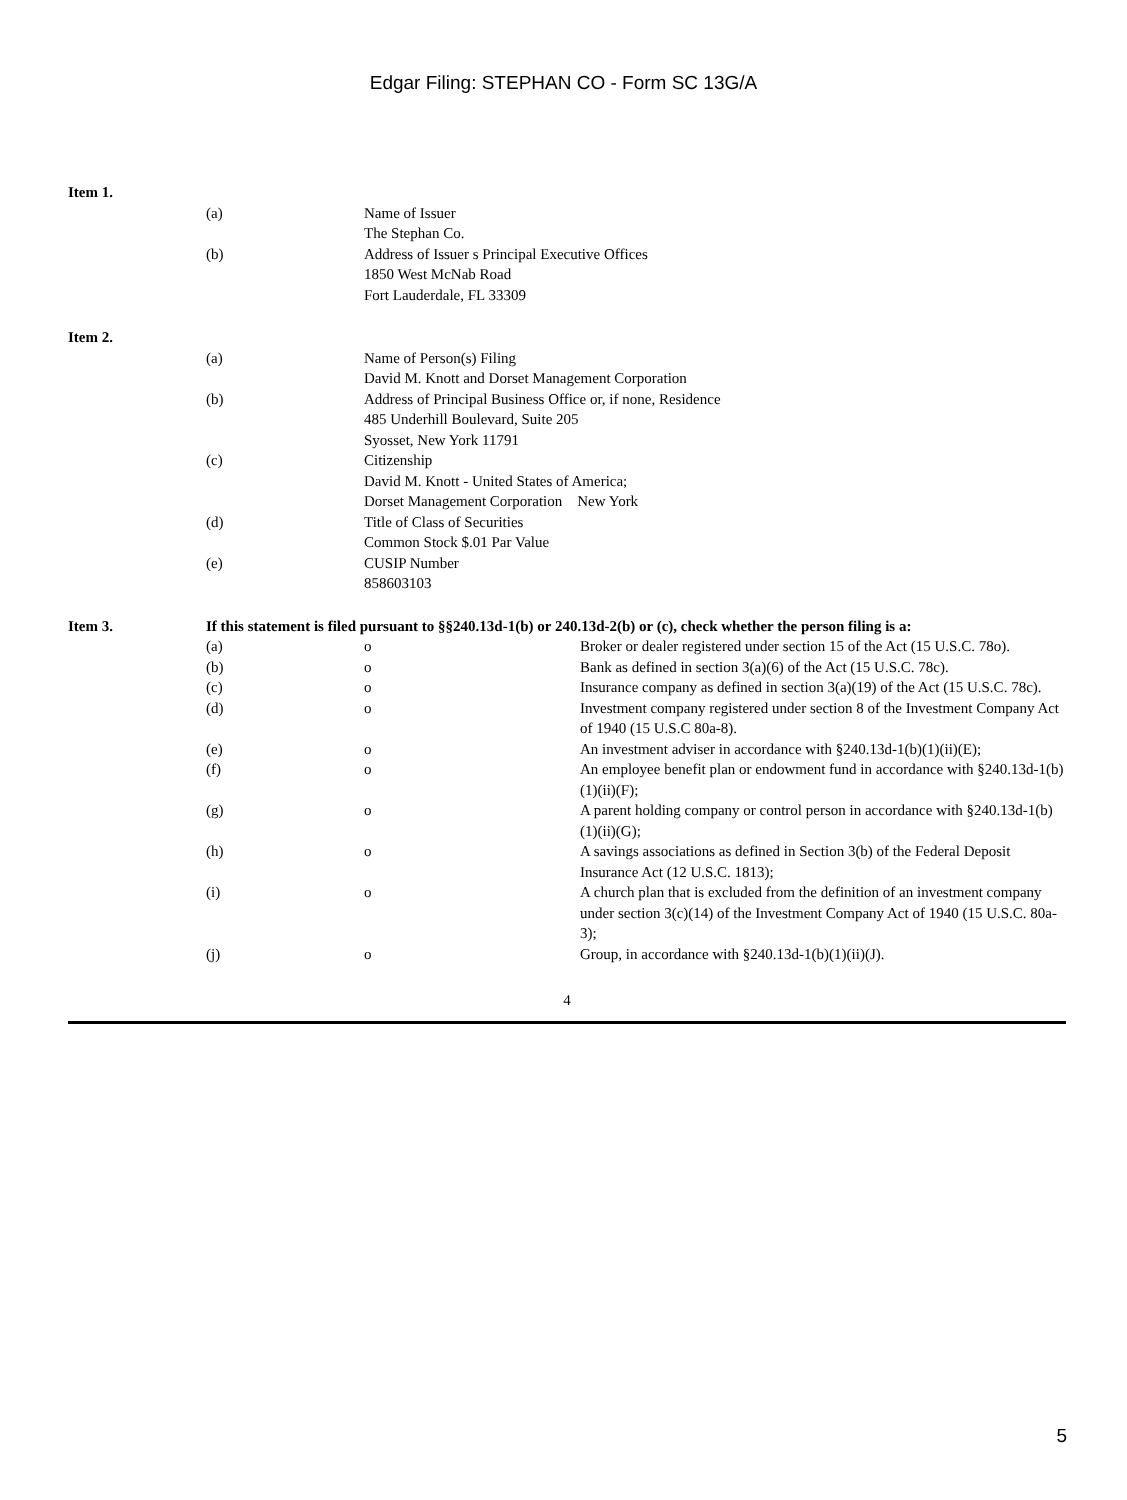Edgar Filing: STEPHAN CO - Form SC 13G/A
| Item 1. | | |
| | (a) | Name of Issuer The Stephan Co. |
| | (b) | Address of Issuer s Principal Executive Offices 1850 West McNab Road Fort Lauderdale, FL 33309 |
| Item 2. | | |
| | (a) | Name of Person(s) Filing David M. Knott and Dorset Management Corporation |
| | (b) | Address of Principal Business Office or, if none, Residence 485 Underhill Boulevard, Suite 205 Syosset, New York 11791 |
| | (c) | Citizenship David M. Knott - United States of America; Dorset Management Corporation New York |
| | (d) | Title of Class of Securities Common Stock $.01 Par Value |
| | (e) | CUSIP Number 858603103 |
| Item 3. | If this statement is filed pursuant to §§240.13d-1(b) or 240.13d-2(b) or (c), check whether the person filing is a: | | |
| | (a) | o | Broker or dealer registered under section 15 of the Act (15 U.S.C. 78o). |
| | (b) | o | Bank as defined in section 3(a)(6) of the Act (15 U.S.C. 78c). |
| | (c) | o | Insurance company as defined in section 3(a)(19) of the Act (15 U.S.C. 78c). |
| | (d) | o | Investment company registered under section 8 of the Investment Company Act of 1940 (15 U.S.C 80a-8). |
| | (e) | o | An investment adviser in accordance with §240.13d-1(b)(1)(ii)(E); |
| | (f) | o | An employee benefit plan or endowment fund in accordance with §240.13d-1(b)(1)(ii)(F); |
| | (g) | o | A parent holding company or control person in accordance with §240.13d-1(b)(1)(ii)(G); |
| | (h) | o | A savings associations as defined in Section 3(b) of the Federal Deposit Insurance Act (12 U.S.C. 1813); |
| | (i) | o | A church plan that is excluded from the definition of an investment company under section 3(c)(14) of the Investment Company Act of 1940 (15 U.S.C. 80a-3); |
| | (j) | o | Group, in accordance with §240.13d-1(b)(1)(ii)(J). |
4
5